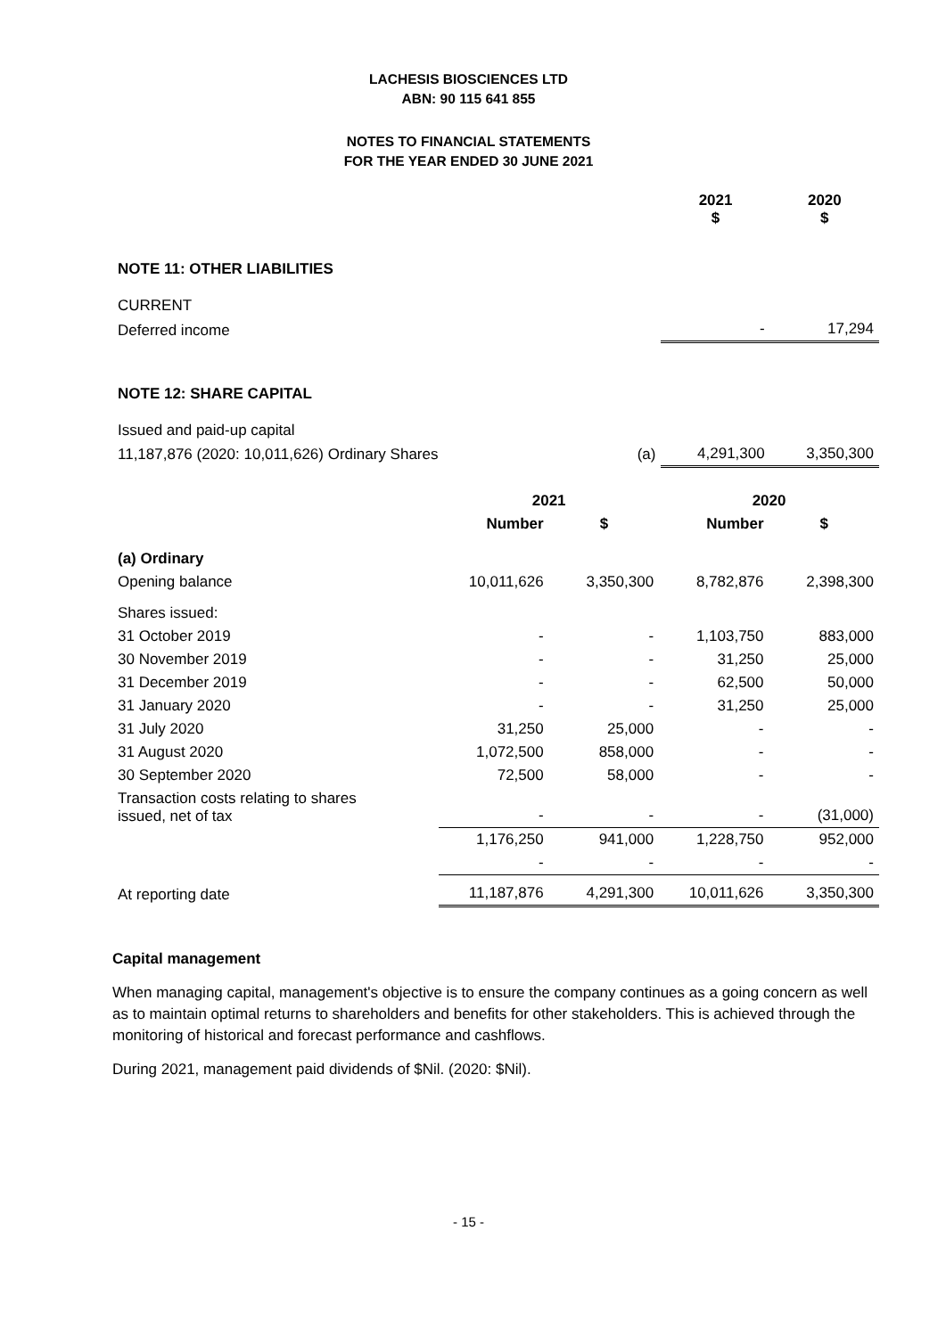LACHESIS BIOSCIENCES LTD
ABN: 90 115 641 855
NOTES TO FINANCIAL STATEMENTS
FOR THE YEAR ENDED 30 JUNE 2021
| | | 2021 $ | 2020 $ |
| NOTE 11: OTHER LIABILITIES | | | |
| CURRENT | | | |
| Deferred income | | - | 17,294 |
| NOTE 12: SHARE CAPITAL | | | |
| Issued and paid-up capital | | | |
| 11,187,876 (2020: 10,011,626) Ordinary Shares | (a) | 4,291,300 | 3,350,300 |
| | 2021 | | 2020 | |
| | Number | $ | Number | $ |
| (a) Ordinary | | | | |
| Opening balance | 10,011,626 | 3,350,300 | 8,782,876 | 2,398,300 |
| Shares issued: | | | | |
| 31 October 2019 | - | - | 1,103,750 | 883,000 |
| 30 November 2019 | - | - | 31,250 | 25,000 |
| 31 December 2019 | - | - | 62,500 | 50,000 |
| 31 January 2020 | - | - | 31,250 | 25,000 |
| 31 July 2020 | 31,250 | 25,000 | - | - |
| 31 August 2020 | 1,072,500 | 858,000 | - | - |
| 30 September 2020 | 72,500 | 58,000 | - | - |
| Transaction costs relating to shares issued, net of tax | - | - | - | (31,000) |
| | 1,176,250 | 941,000 | 1,228,750 | 952,000 |
| | - | - | - | - |
| At reporting date | 11,187,876 | 4,291,300 | 10,011,626 | 3,350,300 |
Capital management
When managing capital, management's objective is to ensure the company continues as a going concern as well as to maintain optimal returns to shareholders and benefits for other stakeholders. This is achieved through the monitoring of historical and forecast performance and cashflows.
During 2021, management paid dividends of $Nil. (2020: $Nil).
- 15 -